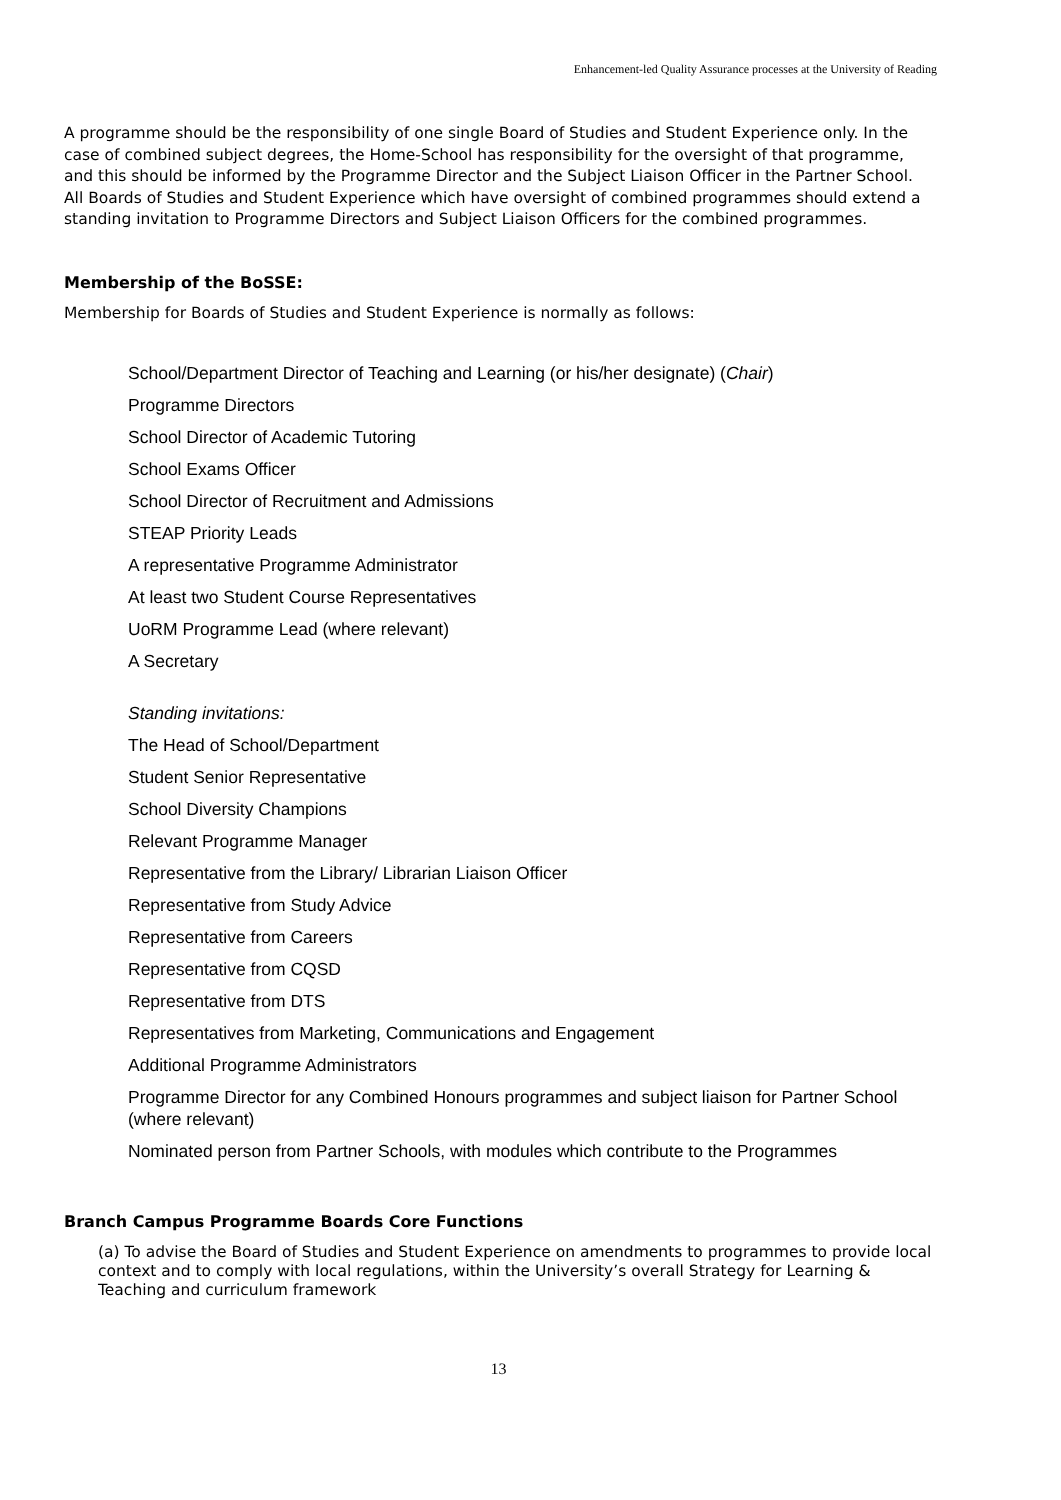Enhancement-led Quality Assurance processes at the University of Reading
A programme should be the responsibility of one single Board of Studies and Student Experience only. In the case of combined subject degrees, the Home-School has responsibility for the oversight of that programme, and this should be informed by the Programme Director and the Subject Liaison Officer in the Partner School. All Boards of Studies and Student Experience which have oversight of combined programmes should extend a standing invitation to Programme Directors and Subject Liaison Officers for the combined programmes.
Membership of the BoSSE:
Membership for Boards of Studies and Student Experience is normally as follows:
School/Department Director of Teaching and Learning (or his/her designate) (Chair)
Programme Directors
School Director of Academic Tutoring
School Exams Officer
School Director of Recruitment and Admissions
STEAP Priority Leads
A representative Programme Administrator
At least two Student Course Representatives
UoRM Programme Lead (where relevant)
A Secretary
Standing invitations:
The Head of School/Department
Student Senior Representative
School Diversity Champions
Relevant Programme Manager
Representative from the Library/ Librarian Liaison Officer
Representative from Study Advice
Representative from Careers
Representative from CQSD
Representative from DTS
Representatives from Marketing, Communications and Engagement
Additional Programme Administrators
Programme Director for any Combined Honours programmes and subject liaison for Partner School (where relevant)
Nominated person from Partner Schools, with modules which contribute to the Programmes
Branch Campus Programme Boards Core Functions
(a) To advise the Board of Studies and Student Experience on amendments to programmes to provide local context and to comply with local regulations, within the University’s overall Strategy for Learning & Teaching and curriculum framework
13